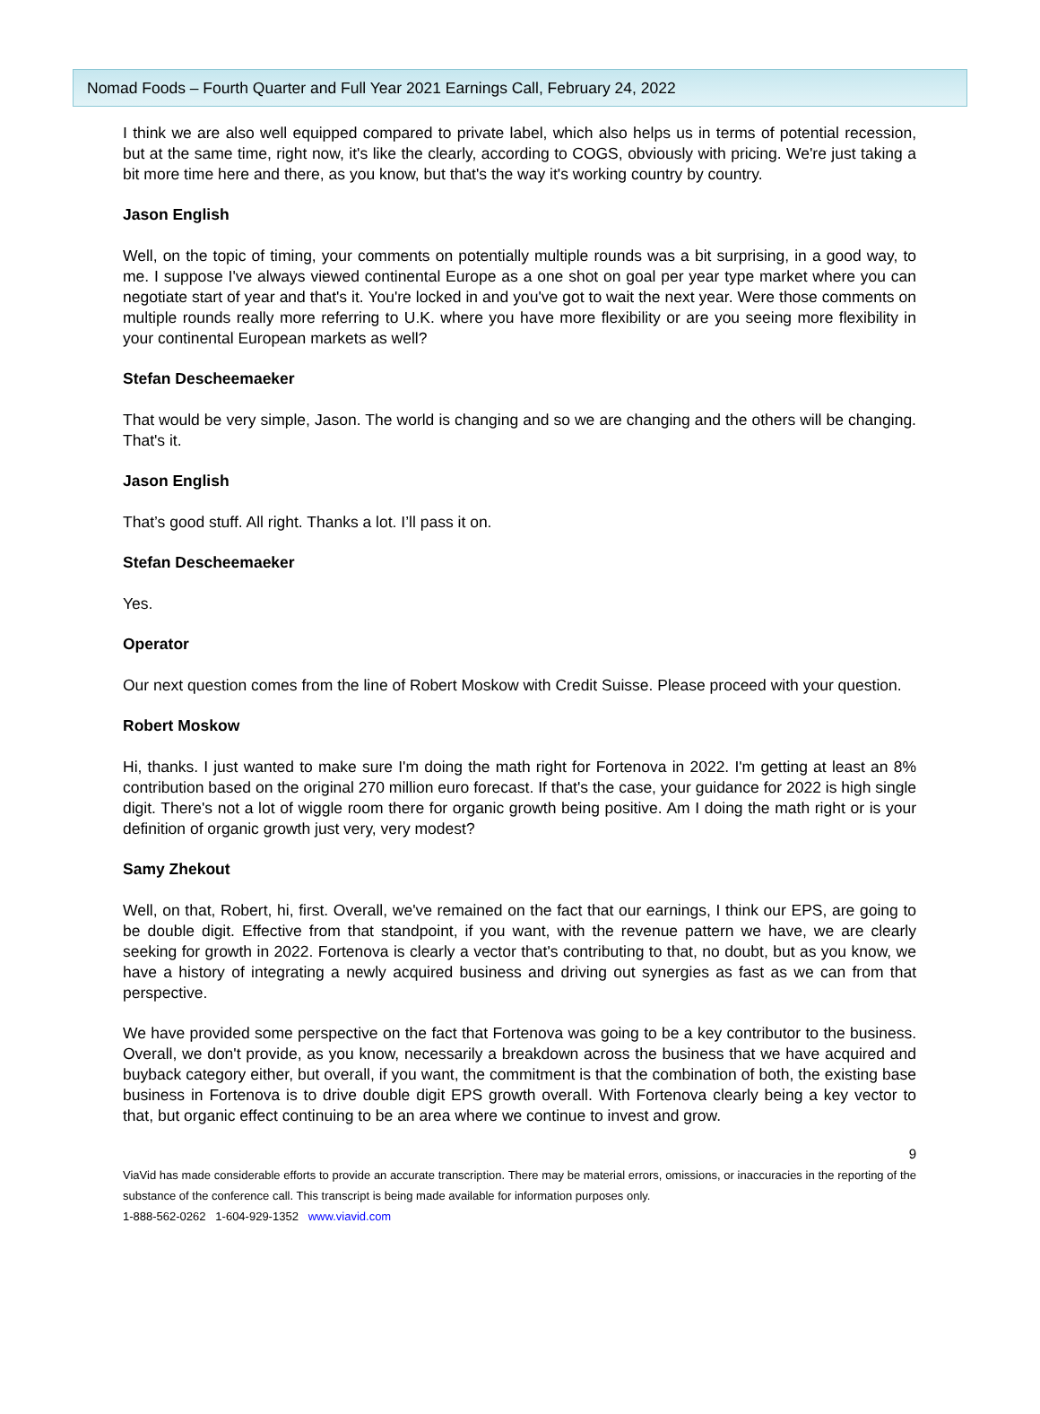Nomad Foods – Fourth Quarter and Full Year 2021 Earnings Call, February 24, 2022
I think we are also well equipped compared to private label, which also helps us in terms of potential recession, but at the same time, right now, it's like the clearly, according to COGS, obviously with pricing. We're just taking a bit more time here and there, as you know, but that's the way it's working country by country.
Jason English
Well, on the topic of timing, your comments on potentially multiple rounds was a bit surprising, in a good way, to me. I suppose I've always viewed continental Europe as a one shot on goal per year type market where you can negotiate start of year and that's it. You're locked in and you've got to wait the next year. Were those comments on multiple rounds really more referring to U.K. where you have more flexibility or are you seeing more flexibility in your continental European markets as well?
Stefan Descheemaeker
That would be very simple, Jason. The world is changing and so we are changing and the others will be changing. That's it.
Jason English
That’s good stuff. All right. Thanks a lot. I’ll pass it on.
Stefan Descheemaeker
Yes.
Operator
Our next question comes from the line of Robert Moskow with Credit Suisse. Please proceed with your question.
Robert Moskow
Hi, thanks. I just wanted to make sure I'm doing the math right for Fortenova in 2022. I'm getting at least an 8% contribution based on the original 270 million euro forecast. If that's the case, your guidance for 2022 is high single digit. There's not a lot of wiggle room there for organic growth being positive. Am I doing the math right or is your definition of organic growth just very, very modest?
Samy Zhekout
Well, on that, Robert, hi, first. Overall, we've remained on the fact that our earnings, I think our EPS, are going to be double digit. Effective from that standpoint, if you want, with the revenue pattern we have, we are clearly seeking for growth in 2022. Fortenova is clearly a vector that's contributing to that, no doubt, but as you know, we have a history of integrating a newly acquired business and driving out synergies as fast as we can from that perspective.
We have provided some perspective on the fact that Fortenova was going to be a key contributor to the business. Overall, we don't provide, as you know, necessarily a breakdown across the business that we have acquired and buyback category either, but overall, if you want, the commitment is that the combination of both, the existing base business in Fortenova is to drive double digit EPS growth overall. With Fortenova clearly being a key vector to that, but organic effect continuing to be an area where we continue to invest and grow.
9
ViaVid has made considerable efforts to provide an accurate transcription. There may be material errors, omissions, or inaccuracies in the reporting of the substance of the conference call. This transcript is being made available for information purposes only.
1-888-562-0262 1-604-929-1352 www.viavid.com